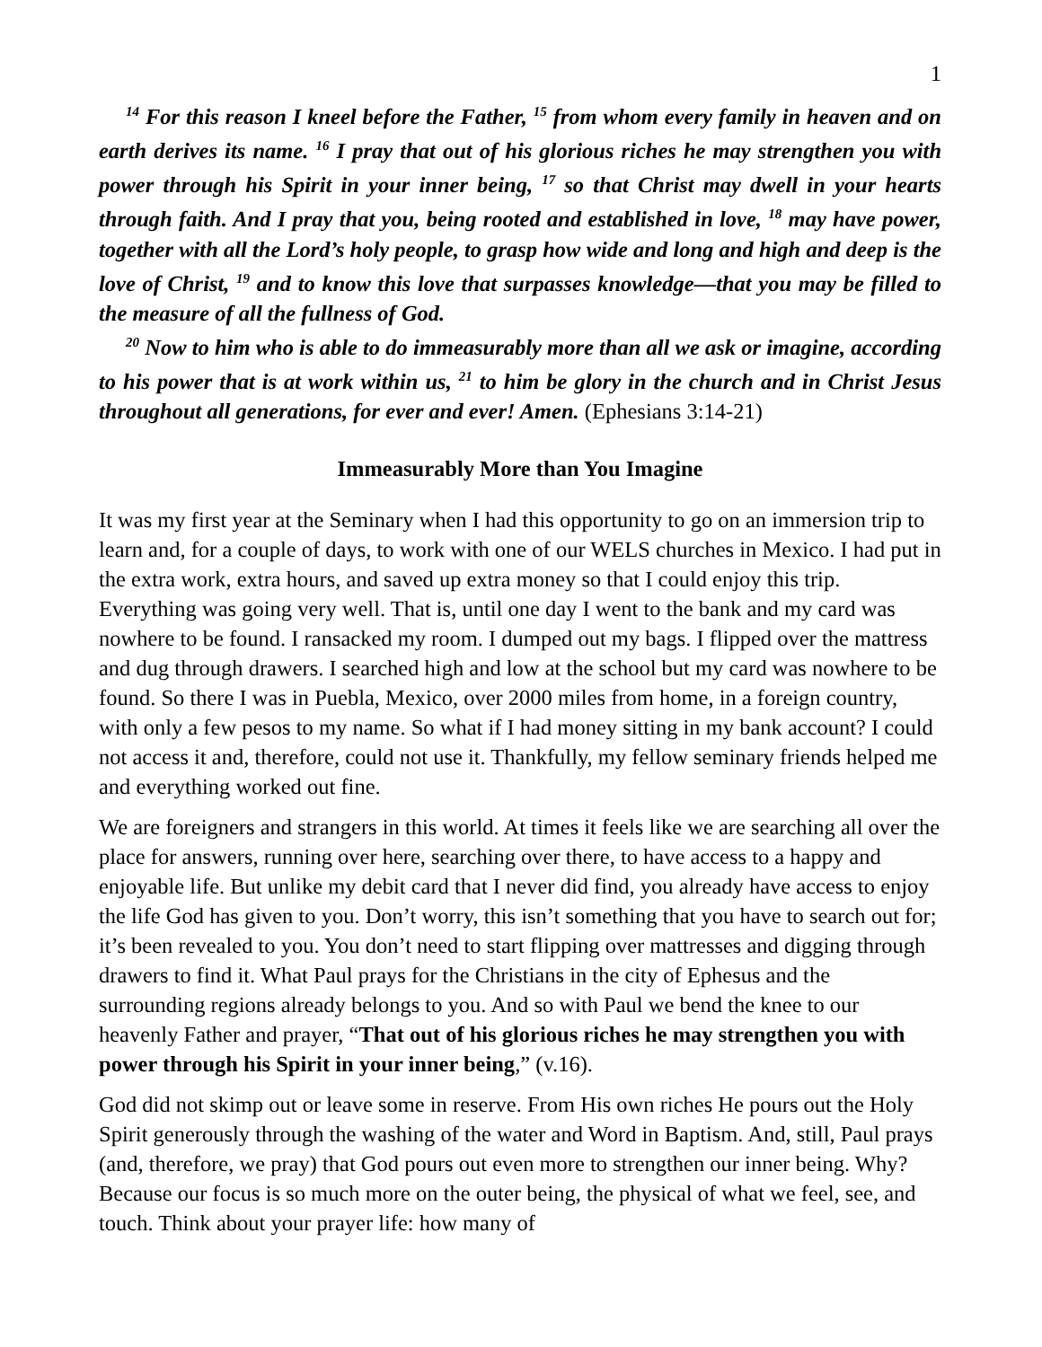1
<sup>14</sup> For this reason I kneel before the Father, <sup>15</sup> from whom every family in heaven and on earth derives its name. <sup>16</sup> I pray that out of his glorious riches he may strengthen you with power through his Spirit in your inner being, <sup>17</sup> so that Christ may dwell in your hearts through faith. And I pray that you, being rooted and established in love, <sup>18</sup> may have power, together with all the Lord’s holy people, to grasp how wide and long and high and deep is the love of Christ, <sup>19</sup> and to know this love that surpasses knowledge—that you may be filled to the measure of all the fullness of God.
<sup>20</sup> Now to him who is able to do immeasurably more than all we ask or imagine, according to his power that is at work within us, <sup>21</sup> to him be glory in the church and in Christ Jesus throughout all generations, for ever and ever! Amen. (Ephesians 3:14-21)
Immeasurably More than You Imagine
It was my first year at the Seminary when I had this opportunity to go on an immersion trip to learn and, for a couple of days, to work with one of our WELS churches in Mexico. I had put in the extra work, extra hours, and saved up extra money so that I could enjoy this trip. Everything was going very well. That is, until one day I went to the bank and my card was nowhere to be found. I ransacked my room. I dumped out my bags. I flipped over the mattress and dug through drawers. I searched high and low at the school but my card was nowhere to be found. So there I was in Puebla, Mexico, over 2000 miles from home, in a foreign country, with only a few pesos to my name. So what if I had money sitting in my bank account? I could not access it and, therefore, could not use it. Thankfully, my fellow seminary friends helped me and everything worked out fine.
We are foreigners and strangers in this world. At times it feels like we are searching all over the place for answers, running over here, searching over there, to have access to a happy and enjoyable life. But unlike my debit card that I never did find, you already have access to enjoy the life God has given to you. Don’t worry, this isn’t something that you have to search out for; it’s been revealed to you. You don’t need to start flipping over mattresses and digging through drawers to find it. What Paul prays for the Christians in the city of Ephesus and the surrounding regions already belongs to you. And so with Paul we bend the knee to our heavenly Father and prayer, “That out of his glorious riches he may strengthen you with power through his Spirit in your inner being,” (v.16).
God did not skimp out or leave some in reserve. From His own riches He pours out the Holy Spirit generously through the washing of the water and Word in Baptism. And, still, Paul prays (and, therefore, we pray) that God pours out even more to strengthen our inner being. Why? Because our focus is so much more on the outer being, the physical of what we feel, see, and touch. Think about your prayer life: how many of